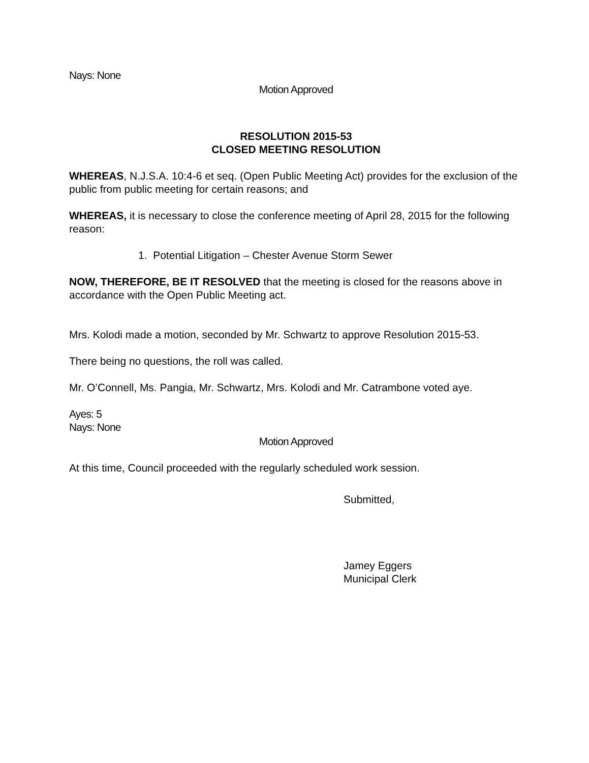Nays: None
Motion Approved
RESOLUTION 2015-53
CLOSED MEETING RESOLUTION
WHEREAS, N.J.S.A. 10:4-6 et seq. (Open Public Meeting Act) provides for the exclusion of the public from public meeting for certain reasons; and
WHEREAS, it is necessary to close the conference meeting of April 28, 2015 for the following reason:
1. Potential Litigation – Chester Avenue Storm Sewer
NOW, THEREFORE, BE IT RESOLVED that the meeting is closed for the reasons above in accordance with the Open Public Meeting act.
Mrs. Kolodi made a motion, seconded by Mr. Schwartz to approve Resolution 2015-53.
There being no questions, the roll was called.
Mr. O’Connell, Ms. Pangia, Mr. Schwartz, Mrs. Kolodi and Mr. Catrambone voted aye.
Ayes: 5
Nays: None
Motion Approved
At this time, Council proceeded with the regularly scheduled work session.
Submitted,
Jamey Eggers
Municipal Clerk